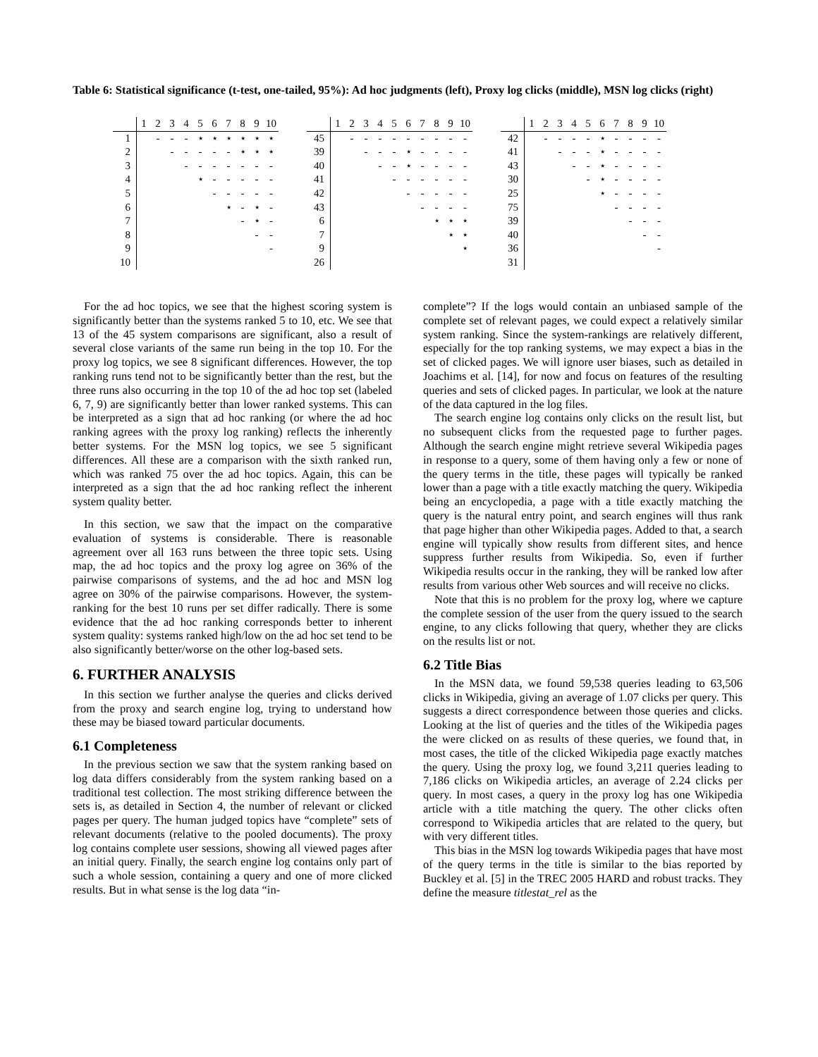Table 6: Statistical significance (t-test, one-tailed, 95%): Ad hoc judgments (left), Proxy log clicks (middle), MSN log clicks (right)
| | 1 | 2 | 3 | 4 | 5 | 6 | 7 | 8 | 9 | 10 |
| 1 | | - | - | - | ⋆ | ⋆ | ⋆ | ⋆ | ⋆ | ⋆ |
| 2 | | | - | - | - | - | - | ⋆ | ⋆ | ⋆ |
| 3 | | | | - | - | - | - | - | - | - |
| 4 | | | | | ⋆ | - | - | - | - | - |
| 5 | | | | | | - | - | - | - | - |
| 6 | | | | | | | ⋆ | - | ⋆ | - |
| 7 | | | | | | | | - | ⋆ | - |
| 8 | | | | | | | | | - | - |
| 9 | | | | | | | | | | - |
| 10 | | | | | | | | | | |
| | 1 | 2 | 3 | 4 | 5 | 6 | 7 | 8 | 9 | 10 |
| 45 | | - | - | - | - | - | - | - | - | - |
| 39 | | | - | - | - | ⋆ | - | - | - | - |
| 40 | | | | - | - | ⋆ | - | - | - | - |
| 41 | | | | | - | - | - | - | - | - |
| 42 | | | | | | - | - | - | - | - |
| 43 | | | | | | | - | - | - | - |
| 6 | | | | | | | | ⋆ | ⋆ | ⋆ |
| 7 | | | | | | | | | ⋆ | ⋆ |
| 9 | | | | | | | | | | ⋆ |
| 26 | | | | | | | | | | |
| | 1 | 2 | 3 | 4 | 5 | 6 | 7 | 8 | 9 | 10 |
| 42 | | - | - | - | - | ⋆ | - | - | - | - |
| 41 | | | - | - | - | ⋆ | - | - | - | - |
| 43 | | | | - | - | ⋆ | - | - | - | - |
| 30 | | | | | - | ⋆ | - | - | - | - |
| 25 | | | | | | ⋆ | - | - | - | - |
| 75 | | | | | | | - | - | - | - |
| 39 | | | | | | | | - | - | - |
| 40 | | | | | | | | | - | - |
| 36 | | | | | | | | | | - |
| 31 | | | | | | | | | | |
For the ad hoc topics, we see that the highest scoring system is significantly better than the systems ranked 5 to 10, etc. We see that 13 of the 45 system comparisons are significant, also a result of several close variants of the same run being in the top 10. For the proxy log topics, we see 8 significant differences. However, the top ranking runs tend not to be significantly better than the rest, but the three runs also occurring in the top 10 of the ad hoc top set (labeled 6, 7, 9) are significantly better than lower ranked systems. This can be interpreted as a sign that ad hoc ranking (or where the ad hoc ranking agrees with the proxy log ranking) reflects the inherently better systems. For the MSN log topics, we see 5 significant differences. All these are a comparison with the sixth ranked run, which was ranked 75 over the ad hoc topics. Again, this can be interpreted as a sign that the ad hoc ranking reflect the inherent system quality better.
In this section, we saw that the impact on the comparative evaluation of systems is considerable. There is reasonable agreement over all 163 runs between the three topic sets. Using map, the ad hoc topics and the proxy log agree on 36% of the pairwise comparisons of systems, and the ad hoc and MSN log agree on 30% of the pairwise comparisons. However, the system-ranking for the best 10 runs per set differ radically. There is some evidence that the ad hoc ranking corresponds better to inherent system quality: systems ranked high/low on the ad hoc set tend to be also significantly better/worse on the other log-based sets.
6. FURTHER ANALYSIS
In this section we further analyse the queries and clicks derived from the proxy and search engine log, trying to understand how these may be biased toward particular documents.
6.1 Completeness
In the previous section we saw that the system ranking based on log data differs considerably from the system ranking based on a traditional test collection. The most striking difference between the sets is, as detailed in Section 4, the number of relevant or clicked pages per query. The human judged topics have “complete” sets of relevant documents (relative to the pooled documents). The proxy log contains complete user sessions, showing all viewed pages after an initial query. Finally, the search engine log contains only part of such a whole session, containing a query and one of more clicked results. But in what sense is the log data “in-
complete”? If the logs would contain an unbiased sample of the complete set of relevant pages, we could expect a relatively similar system ranking. Since the system-rankings are relatively different, especially for the top ranking systems, we may expect a bias in the set of clicked pages. We will ignore user biases, such as detailed in Joachims et al. [14], for now and focus on features of the resulting queries and sets of clicked pages. In particular, we look at the nature of the data captured in the log files.
The search engine log contains only clicks on the result list, but no subsequent clicks from the requested page to further pages. Although the search engine might retrieve several Wikipedia pages in response to a query, some of them having only a few or none of the query terms in the title, these pages will typically be ranked lower than a page with a title exactly matching the query. Wikipedia being an encyclopedia, a page with a title exactly matching the query is the natural entry point, and search engines will thus rank that page higher than other Wikipedia pages. Added to that, a search engine will typically show results from different sites, and hence suppress further results from Wikipedia. So, even if further Wikipedia results occur in the ranking, they will be ranked low after results from various other Web sources and will receive no clicks.
Note that this is no problem for the proxy log, where we capture the complete session of the user from the query issued to the search engine, to any clicks following that query, whether they are clicks on the results list or not.
6.2 Title Bias
In the MSN data, we found 59,538 queries leading to 63,506 clicks in Wikipedia, giving an average of 1.07 clicks per query. This suggests a direct correspondence between those queries and clicks. Looking at the list of queries and the titles of the Wikipedia pages the were clicked on as results of these queries, we found that, in most cases, the title of the clicked Wikipedia page exactly matches the query. Using the proxy log, we found 3,211 queries leading to 7,186 clicks on Wikipedia articles, an average of 2.24 clicks per query. In most cases, a query in the proxy log has one Wikipedia article with a title matching the query. The other clicks often correspond to Wikipedia articles that are related to the query, but with very different titles.
This bias in the MSN log towards Wikipedia pages that have most of the query terms in the title is similar to the bias reported by Buckley et al. [5] in the TREC 2005 HARD and robust tracks. They define the measure titlestat_rel as the